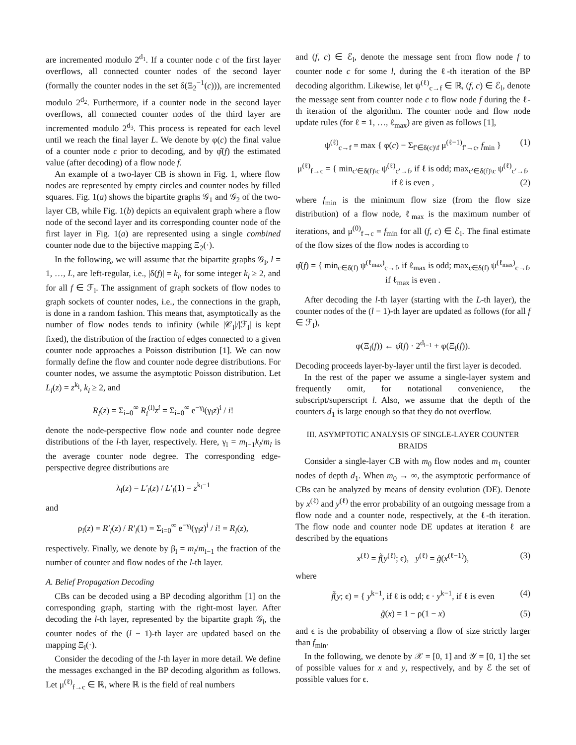are incremented modulo 2<sup>d<sub>1</sub></sup>. If a counter node c of the first layer overflows, all connected counter nodes of the second layer (formally the counter nodes in the set δ(Ξ<sub>2</sub><sup>−1</sup>(c))), are incremented modulo 2<sup>d<sub>2</sub></sup>. Furthermore, if a counter node in the second layer overflows, all connected counter nodes of the third layer are incremented modulo 2<sup>d<sub>3</sub></sup>. This process is repeated for each level until we reach the final layer L. We denote by φ(c) the final value of a counter node c prior to decoding, and by φ̂(f) the estimated value (after decoding) of a flow node f.
An example of a two-layer CB is shown in Fig. 1, where flow nodes are represented by empty circles and counter nodes by filled squares. Fig. 1(a) shows the bipartite graphs 𝒢<sub>1</sub> and 𝒢<sub>2</sub> of the two-layer CB, while Fig. 1(b) depicts an equivalent graph where a flow node of the second layer and its corresponding counter node of the first layer in Fig. 1(a) are represented using a single combined counter node due to the bijective mapping Ξ<sub>2</sub>(·).
In the following, we will assume that the bipartite graphs 𝒢<sub>l</sub>, l = 1, …, L, are left-regular, i.e., |δ(f)| = k<sub>l</sub>, for some integer k<sub>l</sub> ≥ 2, and for all f ∈ ℱ<sub>l</sub>. The assignment of graph sockets of flow nodes to graph sockets of counter nodes, i.e., the connections in the graph, is done in a random fashion. This means that, asymptotically as the number of flow nodes tends to infinity (while |𝒞<sub>l</sub>|/|ℱ<sub>l</sub>| is kept fixed), the distribution of the fraction of edges connected to a given counter node approaches a Poisson distribution [1]. We can now formally define the flow and counter node degree distributions. For counter nodes, we assume the asymptotic Poisson distribution. Let L<sub>l</sub>(z) = z<sup>k<sub>l</sub></sup>, k<sub>l</sub> ≥ 2, and
R<sub>l</sub>(z) = Σ<sub>i=0</sub><sup>∞</sup> R<sub>i</sub><sup>(l)</sup>z<sup>i</sup> = Σ<sub>i=0</sub><sup>∞</sup> e<sup>−γ<sub>l</sub></sup>(γ<sub>l</sub>z)<sup>i</sup> / i!
denote the node-perspective flow node and counter node degree distributions of the l-th layer, respectively. Here, γ<sub>l</sub> = m<sub>l−1</sub>k<sub>l</sub>/m<sub>l</sub> is the average counter node degree. The corresponding edge-perspective degree distributions are
λ<sub>l</sub>(z) = L′<sub>l</sub>(z) / L′<sub>l</sub>(1) = z<sup>k<sub>l</sub>−1</sup>
and
ρ<sub>l</sub>(z) = R′<sub>l</sub>(z) / R′<sub>l</sub>(1) = Σ<sub>i=0</sub><sup>∞</sup> e<sup>−γ<sub>l</sub></sup>(γ<sub>l</sub>z)<sup>i</sup> / i! = R<sub>l</sub>(z),
respectively. Finally, we denote by β<sub>l</sub> = m<sub>l</sub>/m<sub>l−1</sub> the fraction of the number of counter and flow nodes of the l-th layer.
A. Belief Propagation Decoding
CBs can be decoded using a BP decoding algorithm [1] on the corresponding graph, starting with the right-most layer. After decoding the l-th layer, represented by the bipartite graph 𝒢<sub>l</sub>, the counter nodes of the (l − 1)-th layer are updated based on the mapping Ξ<sub>l</sub>(·).
Consider the decoding of the l-th layer in more detail. We define the messages exchanged in the BP decoding algorithm as follows. Let μ<sup>(ℓ)</sup><sub>f→c</sub> ∈ ℝ, where ℝ is the field of real numbers
and (f, c) ∈ ℰ<sub>l</sub>, denote the message sent from flow node f to counter node c for some l, during the ℓ-th iteration of the BP decoding algorithm. Likewise, let ψ<sup>(ℓ)</sup><sub>c→f</sub> ∈ ℝ, (f, c) ∈ ℰ<sub>l</sub>, denote the message sent from counter node c to flow node f during the ℓ-th iteration of the algorithm. The counter node and flow node update rules (for ℓ = 1, …, ℓ<sub>max</sub>) are given as follows [1],
ψ<sup>(ℓ)</sup><sub>c→f</sub> = max { φ(c) − Σ<sub>f′∈δ(c)\f</sub> μ<sup>(ℓ−1)</sup><sub>f′→c</sub>, f<sub>min</sub> } (1)
μ<sup>(ℓ)</sup><sub>f→c</sub> = { min<sub>c′∈δ(f)\c</sub> ψ<sup>(ℓ)</sup><sub>c′→f</sub>, if ℓ is odd; max<sub>c′∈δ(f)\c</sub> ψ<sup>(ℓ)</sup><sub>c′→f</sub>, if ℓ is even , (2)
where f<sub>min</sub> is the minimum flow size (from the flow size distribution) of a flow node, ℓ<sub>max</sub> is the maximum number of iterations, and μ<sup>(0)</sup><sub>f→c</sub> = f<sub>min</sub> for all (f, c) ∈ ℰ<sub>l</sub>. The final estimate of the flow sizes of the flow nodes is according to
φ̂(f) = { min<sub>c∈δ(f)</sub> ψ<sup>(ℓ<sub>max</sub>)</sup><sub>c→f</sub>, if ℓ<sub>max</sub> is odd; max<sub>c∈δ(f)</sub> ψ<sup>(ℓ<sub>max</sub>)</sup><sub>c→f</sub>, if ℓ<sub>max</sub> is even .
After decoding the l-th layer (starting with the L-th layer), the counter nodes of the (l − 1)-th layer are updated as follows (for all f ∈ ℱ<sub>l</sub>),
φ(Ξ<sub>l</sub>(f)) ← φ̂(f) · 2<sup>d<sub>l−1</sub></sup> + φ(Ξ<sub>l</sub>(f)).
Decoding proceeds layer-by-layer until the first layer is decoded.
In the rest of the paper we assume a single-layer system and frequently omit, for notational convenience, the subscript/superscript l. Also, we assume that the depth of the counters d<sub>1</sub> is large enough so that they do not overflow.
III. ASYMPTOTIC ANALYSIS OF SINGLE-LAYER COUNTER BRAIDS
Consider a single-layer CB with m<sub>0</sub> flow nodes and m<sub>1</sub> counter nodes of depth d<sub>1</sub>. When m<sub>0</sub> → ∞, the asymptotic performance of CBs can be analyzed by means of density evolution (DE). Denote by x<sup>(ℓ)</sup> and y<sup>(ℓ)</sup> the error probability of an outgoing message from a flow node and a counter node, respectively, at the ℓ-th iteration. The flow node and counter node DE updates at iteration ℓ are described by the equations
x<sup>(ℓ)</sup> = f̃(y<sup>(ℓ)</sup>; ϵ), y<sup>(ℓ)</sup> = g̃(x<sup>(ℓ−1)</sup>), (3)
where
f̃(y; ϵ) = { y<sup>k−1</sup>, if ℓ is odd; ϵ · y<sup>k−1</sup>, if ℓ is even (4)
g̃(x) = 1 − ρ(1 − x) (5)
and ϵ is the probability of observing a flow of size strictly larger than f<sub>min</sub>.
In the following, we denote by 𝒳 = [0, 1] and 𝒴 = [0, 1] the set of possible values for x and y, respectively, and by ℰ the set of possible values for ϵ.